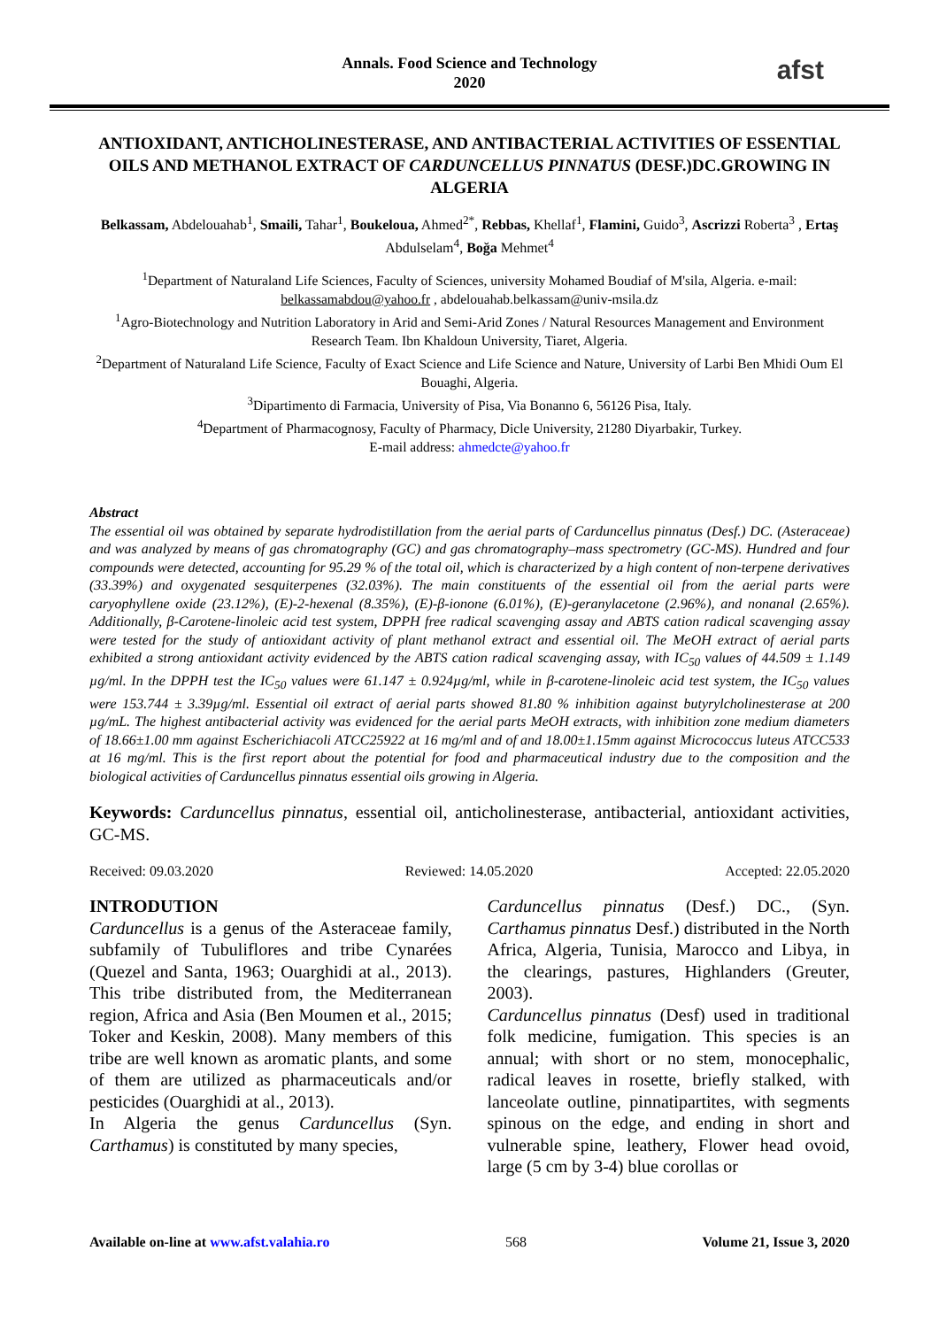Annals. Food Science and Technology
2020
afst
ANTIOXIDANT, ANTICHOLINESTERASE, AND ANTIBACTERIAL ACTIVITIES OF ESSENTIAL OILS AND METHANOL EXTRACT OF CARDUNCELLUS PINNATUS (DESF.)DC.GROWING IN ALGERIA
Belkassam, Abdelouahab<sup>1</sup>, Smaili, Tahar<sup>1</sup>, Boukeloua, Ahmed<sup>2*</sup>, Rebbas, Khellaf<sup>1</sup>, Flamini, Guido<sup>3</sup>, Ascrizzi Roberta<sup>3</sup> , Ertaş Abdulselam<sup>4</sup>, Boğa Mehmet<sup>4</sup>
<sup>1</sup> Department of Naturaland Life Sciences, Faculty of Sciences, university Mohamed Boudiaf of M'sila, Algeria. e-mail: belkassamabdou@yahoo.fr , abdelouahab.belkassam@univ-msila.dz
<sup>1</sup> Agro-Biotechnology and Nutrition Laboratory in Arid and Semi-Arid Zones / Natural Resources Management and Environment Research Team. Ibn Khaldoun University, Tiaret, Algeria.
<sup>2</sup> Department of Naturaland Life Science, Faculty of Exact Science and Life Science and Nature, University of Larbi Ben Mhidi Oum El Bouaghi, Algeria.
<sup>3</sup> Dipartimento di Farmacia, University of Pisa, Via Bonanno 6, 56126 Pisa, Italy.
<sup>4</sup> Department of Pharmacognosy, Faculty of Pharmacy, Dicle University, 21280 Diyarbakir, Turkey.
E-mail address: ahmedcte@yahoo.fr
Abstract
The essential oil was obtained by separate hydrodistillation from the aerial parts of Carduncellus pinnatus (Desf.) DC. (Asteraceae) and was analyzed by means of gas chromatography (GC) and gas chromatography–mass spectrometry (GC-MS). Hundred and four compounds were detected, accounting for 95.29 % of the total oil, which is characterized by a high content of non-terpene derivatives (33.39%) and oxygenated sesquiterpenes (32.03%). The main constituents of the essential oil from the aerial parts were caryophyllene oxide (23.12%), (E)-2-hexenal (8.35%), (E)-β-ionone (6.01%), (E)-geranylacetone (2.96%), and nonanal (2.65%). Additionally, β-Carotene-linoleic acid test system, DPPH free radical scavenging assay and ABTS cation radical scavenging assay were tested for the study of antioxidant activity of plant methanol extract and essential oil. The MeOH extract of aerial parts exhibited a strong antioxidant activity evidenced by the ABTS cation radical scavenging assay, with IC<sub>50</sub> values of 44.509 ± 1.149 µg/ml. In the DPPH test the IC<sub>50</sub> values were 61.147 ± 0.924µg/ml, while in β-carotene-linoleic acid test system, the IC<sub>50</sub> values were 153.744 ± 3.39µg/ml. Essential oil extract of aerial parts showed 81.80 % inhibition against butyrylcholinesterase at 200 µg/mL. The highest antibacterial activity was evidenced for the aerial parts MeOH extracts, with inhibition zone medium diameters of 18.66±1.00 mm against Escherichiacoli ATCC25922 at 16 mg/ml and of and 18.00±1.15mm against Micrococcus luteus ATCC533 at 16 mg/ml. This is the first report about the potential for food and pharmaceutical industry due to the composition and the biological activities of Carduncellus pinnatus essential oils growing in Algeria.
Keywords: Carduncellus pinnatus, essential oil, anticholinesterase, antibacterial, antioxidant activities, GC-MS.
Received: 09.03.2020 Reviewed: 14.05.2020 Accepted: 22.05.2020
INTRODUTION
Carduncellus is a genus of the Asteraceae family, subfamily of Tubuliflores and tribe Cynarées (Quezel and Santa, 1963; Ouarghidi at al., 2013). This tribe distributed from, the Mediterranean region, Africa and Asia (Ben Moumen et al., 2015; Toker and Keskin, 2008). Many members of this tribe are well known as aromatic plants, and some of them are utilized as pharmaceuticals and/or pesticides (Ouarghidi at al., 2013).
In Algeria the genus Carduncellus (Syn. Carthamus) is constituted by many species,
Carduncellus pinnatus (Desf.) DC., (Syn. Carthamus pinnatus Desf.) distributed in the North Africa, Algeria, Tunisia, Marocco and Libya, in the clearings, pastures, Highlanders (Greuter, 2003).
Carduncellus pinnatus (Desf) used in traditional folk medicine, fumigation. This species is an annual; with short or no stem, monocephalic, radical leaves in rosette, briefly stalked, with lanceolate outline, pinnatipartites, with segments spinous on the edge, and ending in short and vulnerable spine, leathery, Flower head ovoid, large (5 cm by 3-4) blue corollas or
Available on-line at www.afst.valahia.ro 568 Volume 21, Issue 3, 2020